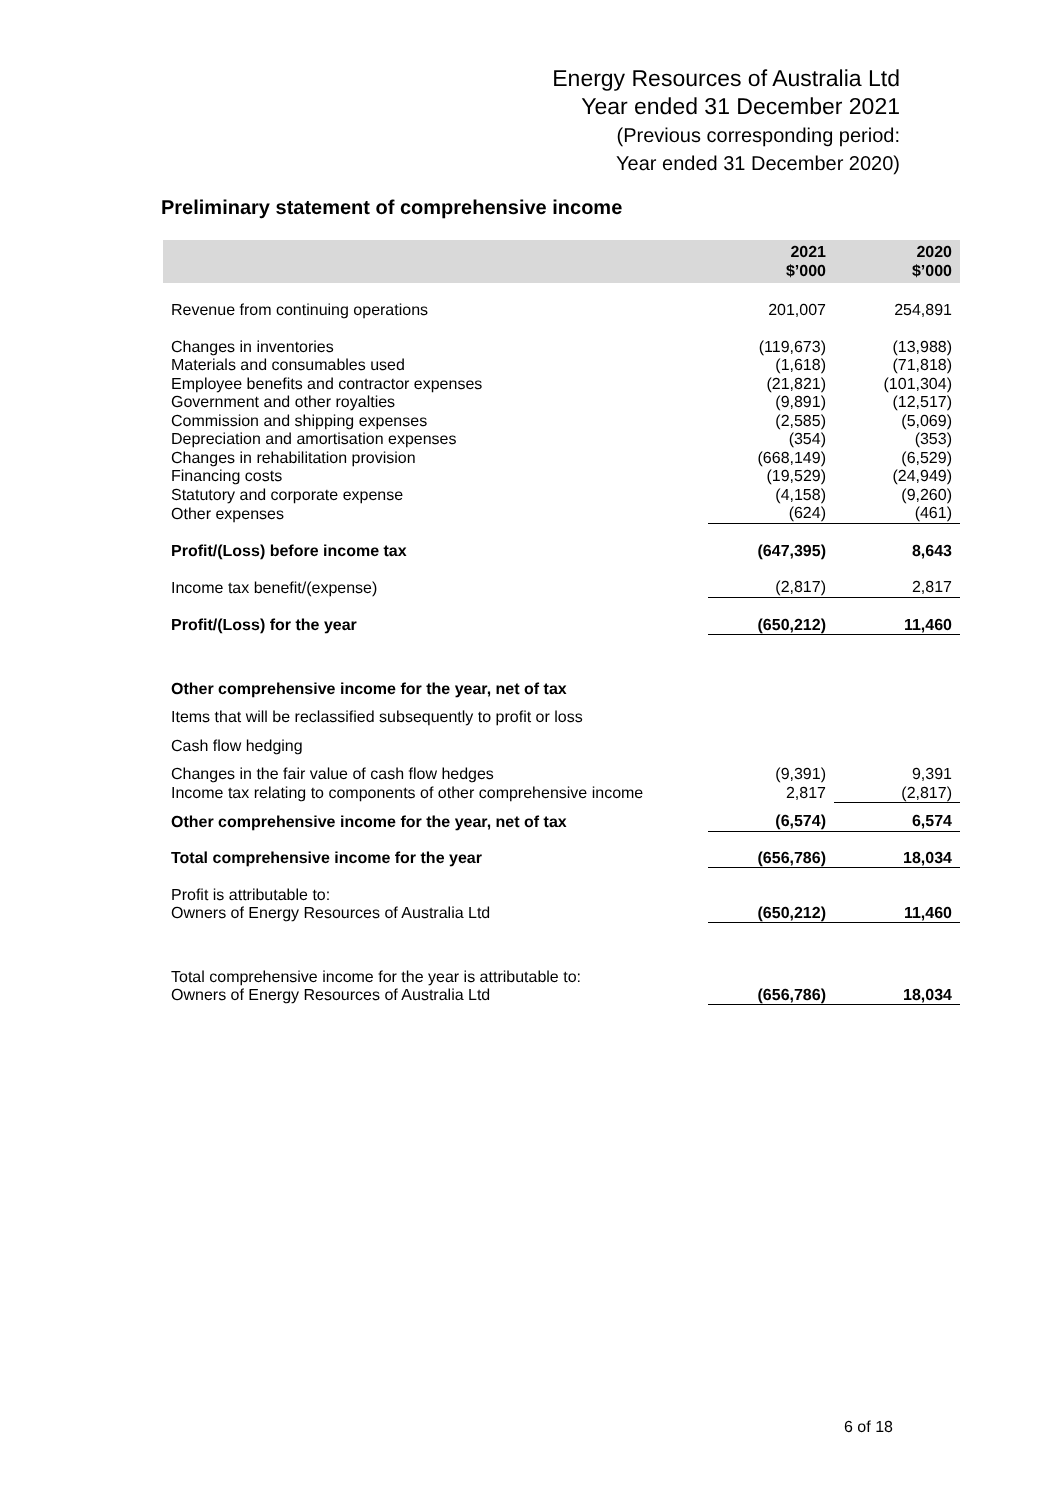Energy Resources of Australia Ltd
Year ended 31 December 2021
(Previous corresponding period:
Year ended 31 December 2020)
Preliminary statement of comprehensive income
| | 2021 $’000 | 2020 $’000 |
| --- | --- | --- |
| Revenue from continuing operations | 201,007 | 254,891 |
| Changes in inventories | (119,673) | (13,988) |
| Materials and consumables used | (1,618) | (71,818) |
| Employee benefits and contractor expenses | (21,821) | (101,304) |
| Government and other royalties | (9,891) | (12,517) |
| Commission and shipping expenses | (2,585) | (5,069) |
| Depreciation and amortisation expenses | (354) | (353) |
| Changes in rehabilitation provision | (668,149) | (6,529) |
| Financing costs | (19,529) | (24,949) |
| Statutory and corporate expense | (4,158) | (9,260) |
| Other expenses | (624) | (461) |
| Profit/(Loss) before income tax | (647,395) | 8,643 |
| Income tax benefit/(expense) | (2,817) | 2,817 |
| Profit/(Loss) for the year | (650,212) | 11,460 |
| Other comprehensive income for the year, net of tax | | |
| Items that will be reclassified subsequently to profit or loss | | |
| Cash flow hedging | | |
| Changes in the fair value of cash flow hedges | (9,391) | 9,391 |
| Income tax relating to components of other comprehensive income | 2,817 | (2,817) |
| Other comprehensive income for the year, net of tax | (6,574) | 6,574 |
| Total comprehensive income for the year | (656,786) | 18,034 |
| Profit is attributable to: Owners of Energy Resources of Australia Ltd | (650,212) | 11,460 |
| Total comprehensive income for the year is attributable to: Owners of Energy Resources of Australia Ltd | (656,786) | 18,034 |
6 of 18